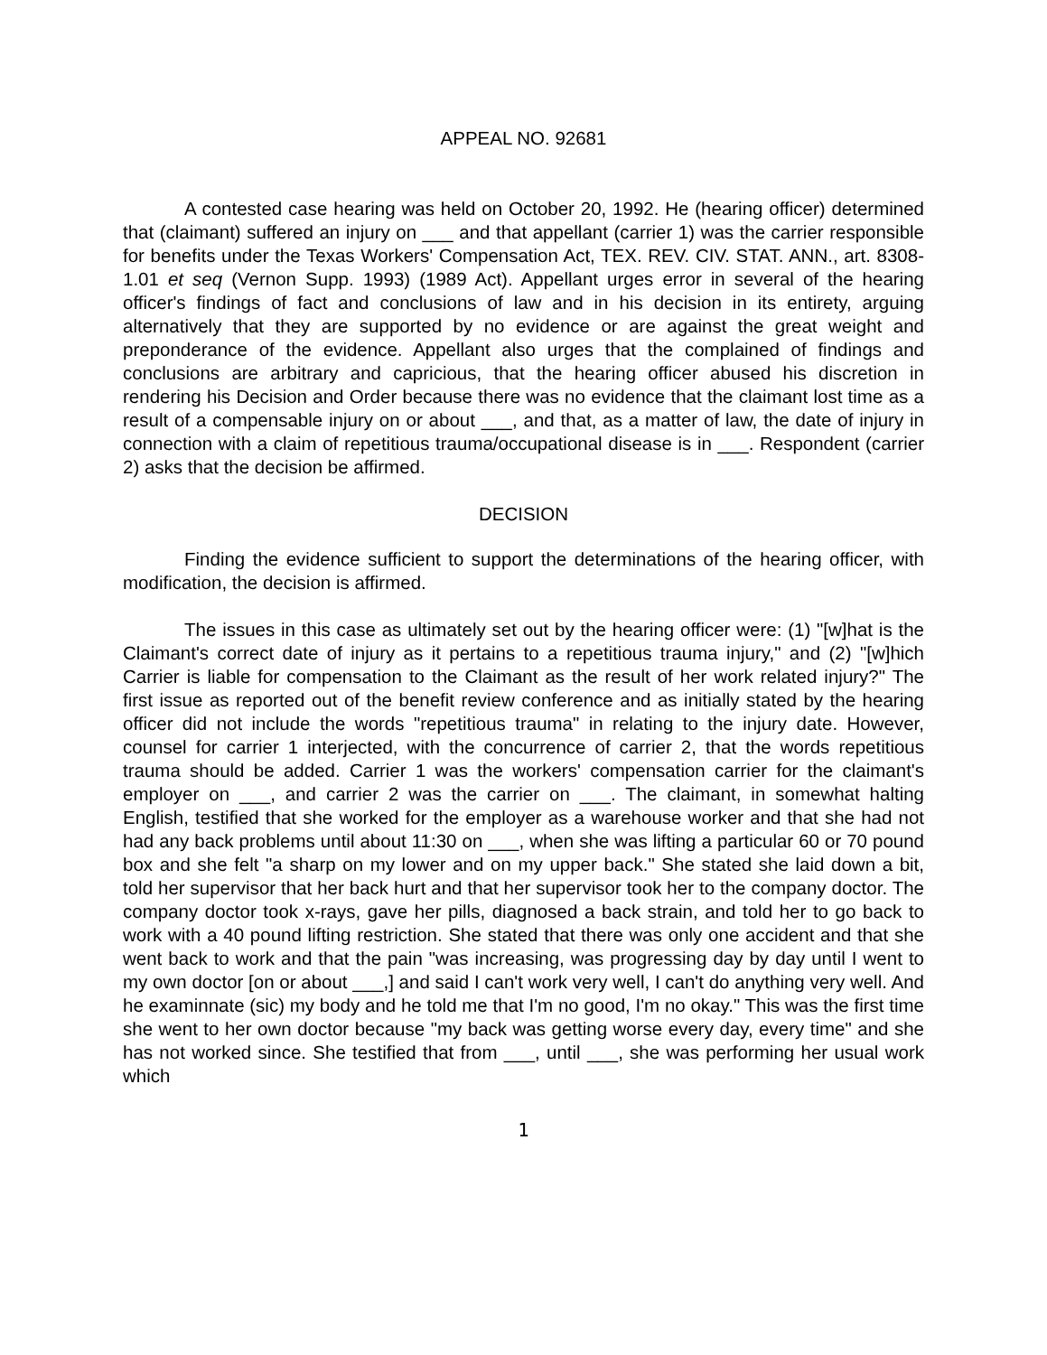APPEAL NO. 92681
A contested case hearing was held on October 20, 1992. He (hearing officer) determined that (claimant) suffered an injury on ___ and that appellant (carrier 1) was the carrier responsible for benefits under the Texas Workers' Compensation Act, TEX. REV. CIV. STAT. ANN., art. 8308-1.01 et seq (Vernon Supp. 1993) (1989 Act). Appellant urges error in several of the hearing officer's findings of fact and conclusions of law and in his decision in its entirety, arguing alternatively that they are supported by no evidence or are against the great weight and preponderance of the evidence. Appellant also urges that the complained of findings and conclusions are arbitrary and capricious, that the hearing officer abused his discretion in rendering his Decision and Order because there was no evidence that the claimant lost time as a result of a compensable injury on or about ___, and that, as a matter of law, the date of injury in connection with a claim of repetitious trauma/occupational disease is in ___. Respondent (carrier 2) asks that the decision be affirmed.
DECISION
Finding the evidence sufficient to support the determinations of the hearing officer, with modification, the decision is affirmed.
The issues in this case as ultimately set out by the hearing officer were: (1) "[w]hat is the Claimant's correct date of injury as it pertains to a repetitious trauma injury," and (2) "[w]hich Carrier is liable for compensation to the Claimant as the result of her work related injury?" The first issue as reported out of the benefit review conference and as initially stated by the hearing officer did not include the words "repetitious trauma" in relating to the injury date. However, counsel for carrier 1 interjected, with the concurrence of carrier 2, that the words repetitious trauma should be added. Carrier 1 was the workers' compensation carrier for the claimant's employer on ___, and carrier 2 was the carrier on ___. The claimant, in somewhat halting English, testified that she worked for the employer as a warehouse worker and that she had not had any back problems until about 11:30 on ___, when she was lifting a particular 60 or 70 pound box and she felt "a sharp on my lower and on my upper back." She stated she laid down a bit, told her supervisor that her back hurt and that her supervisor took her to the company doctor. The company doctor took x-rays, gave her pills, diagnosed a back strain, and told her to go back to work with a 40 pound lifting restriction. She stated that there was only one accident and that she went back to work and that the pain "was increasing, was progressing day by day until I went to my own doctor [on or about ___,] and said I can't work very well, I can't do anything very well. And he examinnate (sic) my body and he told me that I'm no good, I'm no okay." This was the first time she went to her own doctor because "my back was getting worse every day, every time" and she has not worked since. She testified that from ___, until ___, she was performing her usual work which
1